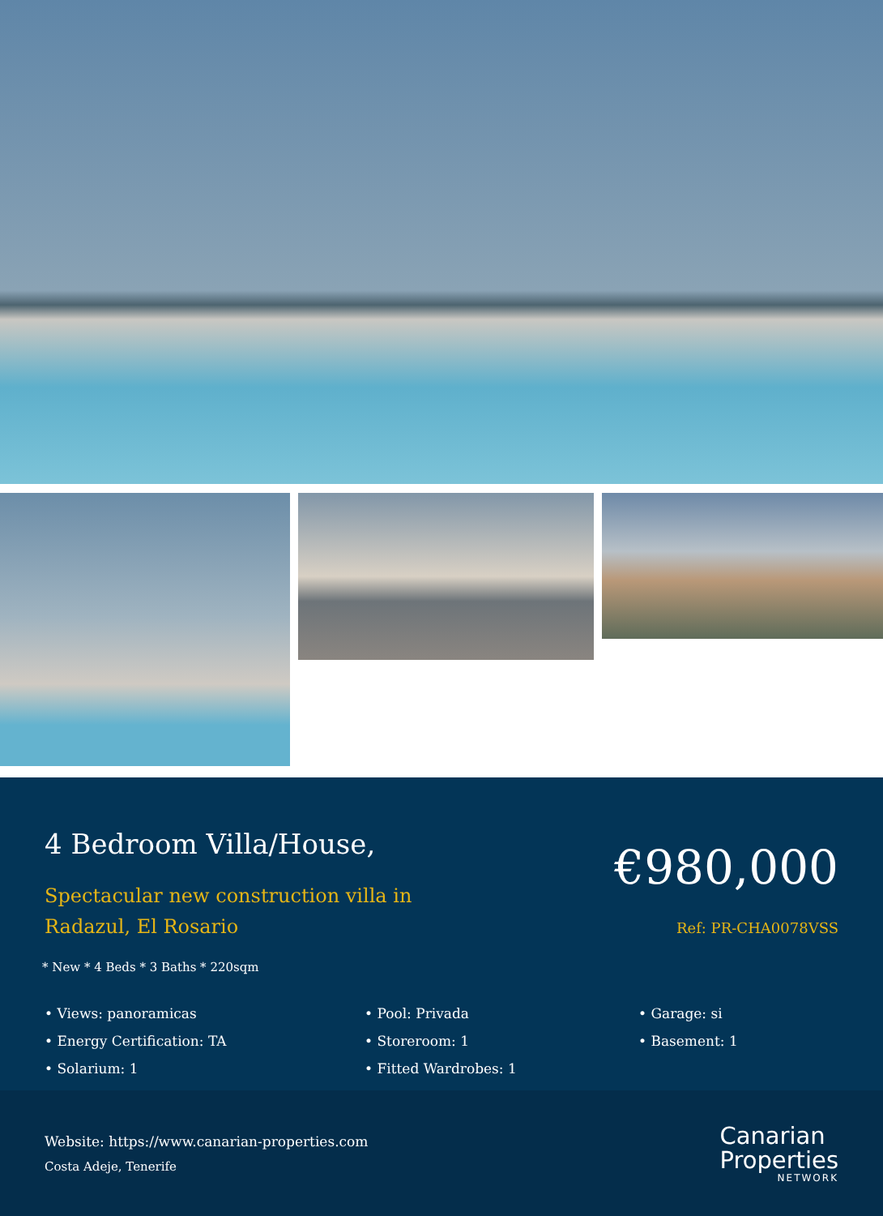4 Bedroom Villa/House,
Spectacular new construction villa in
Radazul, El Rosario
* New * 4 Beds * 3 Baths * 220sqm
€980,000
Ref: PR-CHA0078VSS
• Views: panoramicas
• Energy Certification: TA
• Solarium: 1
• Pool: Privada
• Storeroom: 1
• Fitted Wardrobes: 1
• Garage: si
• Basement: 1
Website: https://www.canarian-properties.com
Costa Adeje, Tenerife
Canarian
Properties
NETWORK